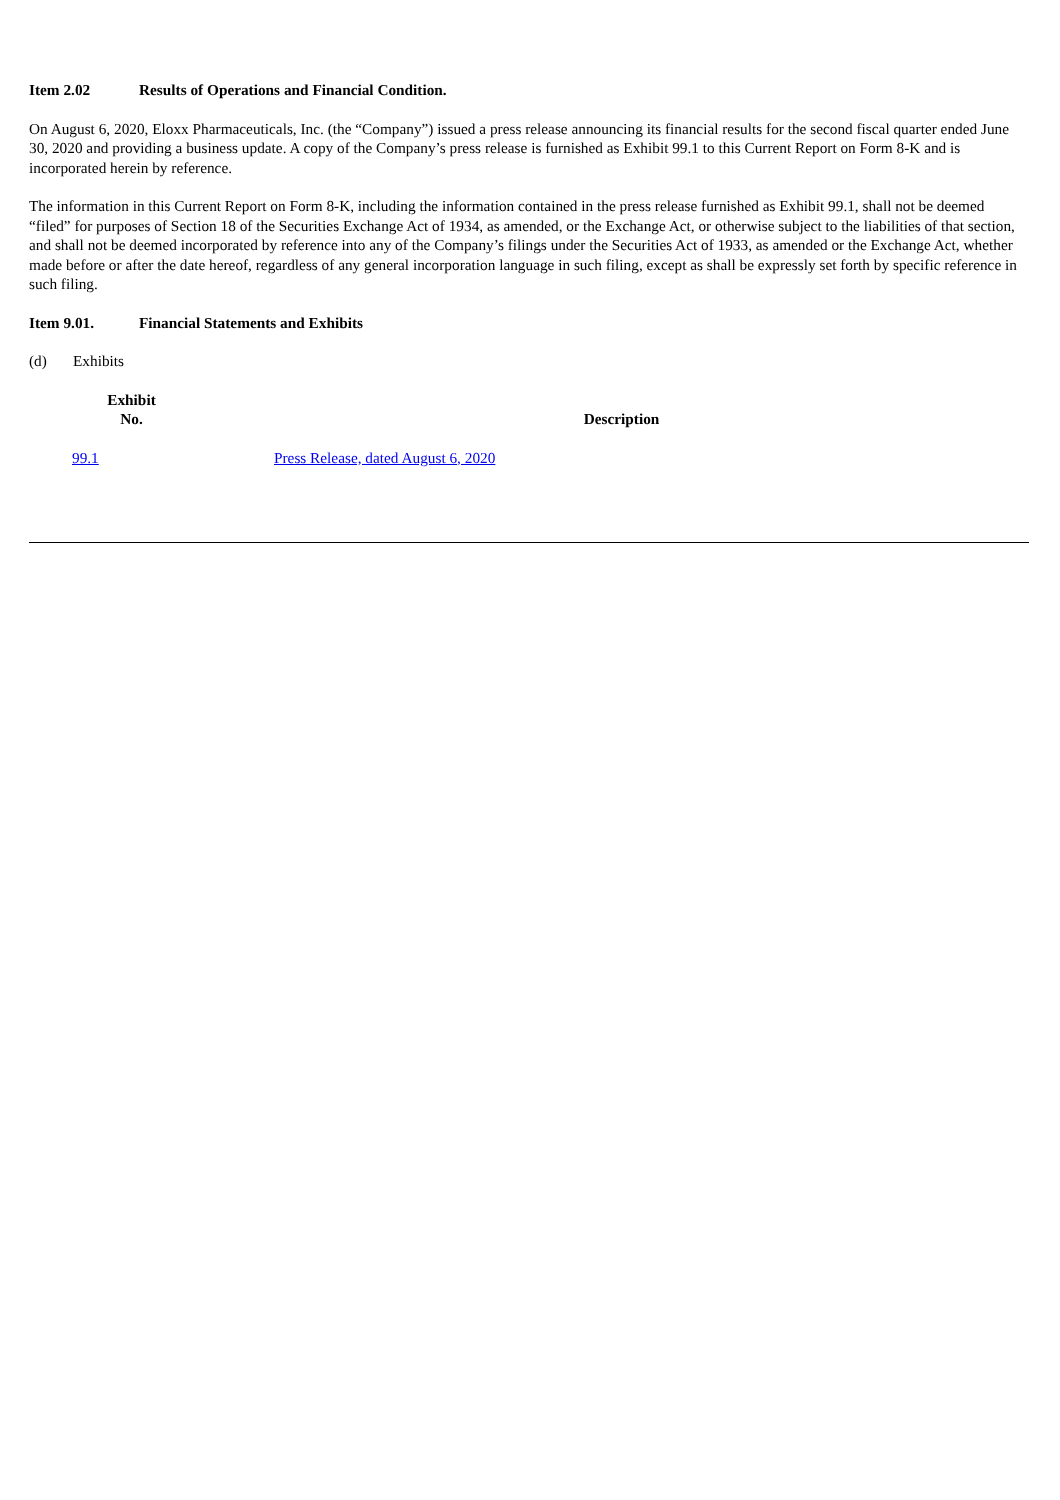Item 2.02 Results of Operations and Financial Condition.
On August 6, 2020, Eloxx Pharmaceuticals, Inc. (the “Company”) issued a press release announcing its financial results for the second fiscal quarter ended June 30, 2020 and providing a business update. A copy of the Company’s press release is furnished as Exhibit 99.1 to this Current Report on Form 8-K and is incorporated herein by reference.
The information in this Current Report on Form 8-K, including the information contained in the press release furnished as Exhibit 99.1, shall not be deemed “filed” for purposes of Section 18 of the Securities Exchange Act of 1934, as amended, or the Exchange Act, or otherwise subject to the liabilities of that section, and shall not be deemed incorporated by reference into any of the Company’s filings under the Securities Act of 1933, as amended or the Exchange Act, whether made before or after the date hereof, regardless of any general incorporation language in such filing, except as shall be expressly set forth by specific reference in such filing.
Item 9.01. Financial Statements and Exhibits
(d) Exhibits
| Exhibit No. | Description |
| --- | --- |
| 99.1 | Press Release, dated August 6, 2020 |